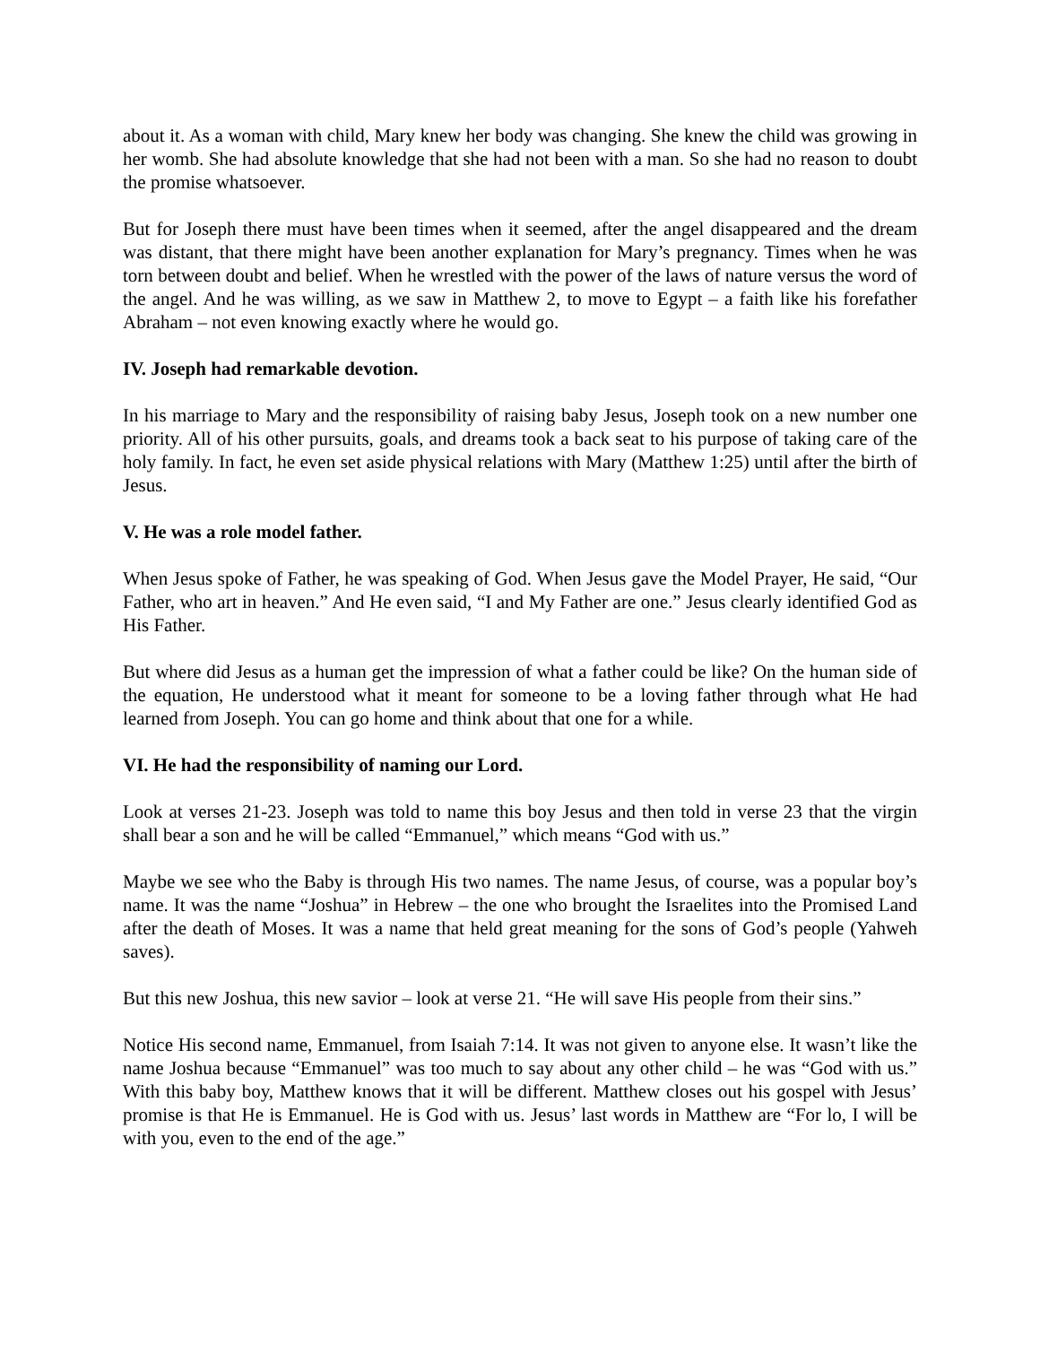about it. As a woman with child, Mary knew her body was changing. She knew the child was growing in her womb. She had absolute knowledge that she had not been with a man. So she had no reason to doubt the promise whatsoever.
But for Joseph there must have been times when it seemed, after the angel disappeared and the dream was distant, that there might have been another explanation for Mary’s pregnancy. Times when he was torn between doubt and belief. When he wrestled with the power of the laws of nature versus the word of the angel. And he was willing, as we saw in Matthew 2, to move to Egypt – a faith like his forefather Abraham – not even knowing exactly where he would go.
IV. Joseph had remarkable devotion.
In his marriage to Mary and the responsibility of raising baby Jesus, Joseph took on a new number one priority. All of his other pursuits, goals, and dreams took a back seat to his purpose of taking care of the holy family. In fact, he even set aside physical relations with Mary (Matthew 1:25) until after the birth of Jesus.
V. He was a role model father.
When Jesus spoke of Father, he was speaking of God. When Jesus gave the Model Prayer, He said, “Our Father, who art in heaven.” And He even said, “I and My Father are one.” Jesus clearly identified God as His Father.
But where did Jesus as a human get the impression of what a father could be like? On the human side of the equation, He understood what it meant for someone to be a loving father through what He had learned from Joseph. You can go home and think about that one for a while.
VI. He had the responsibility of naming our Lord.
Look at verses 21-23. Joseph was told to name this boy Jesus and then told in verse 23 that the virgin shall bear a son and he will be called “Emmanuel,” which means “God with us.”
Maybe we see who the Baby is through His two names. The name Jesus, of course, was a popular boy’s name. It was the name “Joshua” in Hebrew – the one who brought the Israelites into the Promised Land after the death of Moses. It was a name that held great meaning for the sons of God’s people (Yahweh saves).
But this new Joshua, this new savior – look at verse 21. “He will save His people from their sins.”
Notice His second name, Emmanuel, from Isaiah 7:14. It was not given to anyone else. It wasn’t like the name Joshua because “Emmanuel” was too much to say about any other child – he was “God with us.” With this baby boy, Matthew knows that it will be different. Matthew closes out his gospel with Jesus’ promise is that He is Emmanuel. He is God with us. Jesus’ last words in Matthew are “For lo, I will be with you, even to the end of the age.”